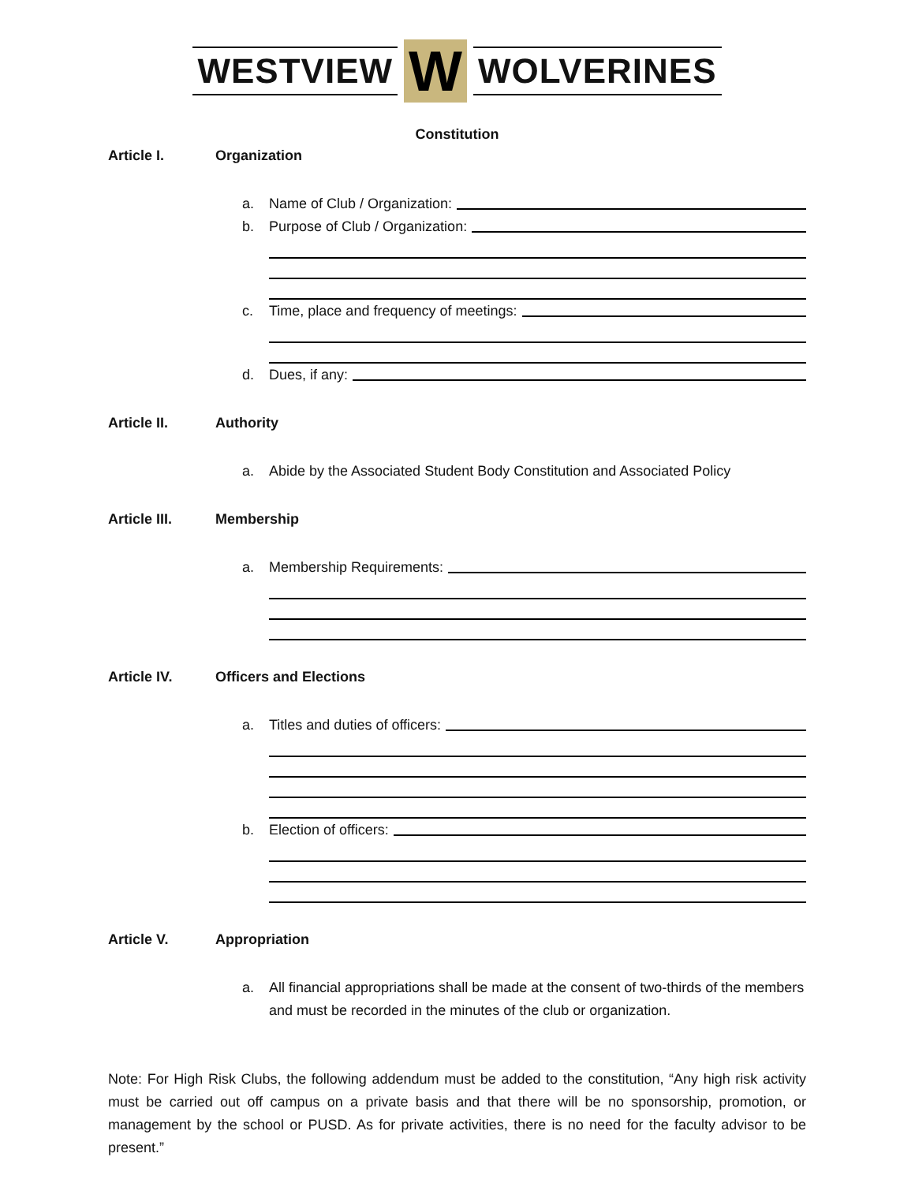WESTVIEW W WOLVERINES
Constitution
Article I. Organization
a. Name of Club / Organization:
b. Purpose of Club / Organization:
c. Time, place and frequency of meetings:
d. Dues, if any:
Article II. Authority
a. Abide by the Associated Student Body Constitution and Associated Policy
Article III. Membership
a. Membership Requirements:
Article IV. Officers and Elections
a. Titles and duties of officers:
b. Election of officers:
Article V. Appropriation
a. All financial appropriations shall be made at the consent of two-thirds of the members and must be recorded in the minutes of the club or organization.
Note: For High Risk Clubs, the following addendum must be added to the constitution, “Any high risk activity must be carried out off campus on a private basis and that there will be no sponsorship, promotion, or management by the school or PUSD. As for private activities, there is no need for the faculty advisor to be present.”